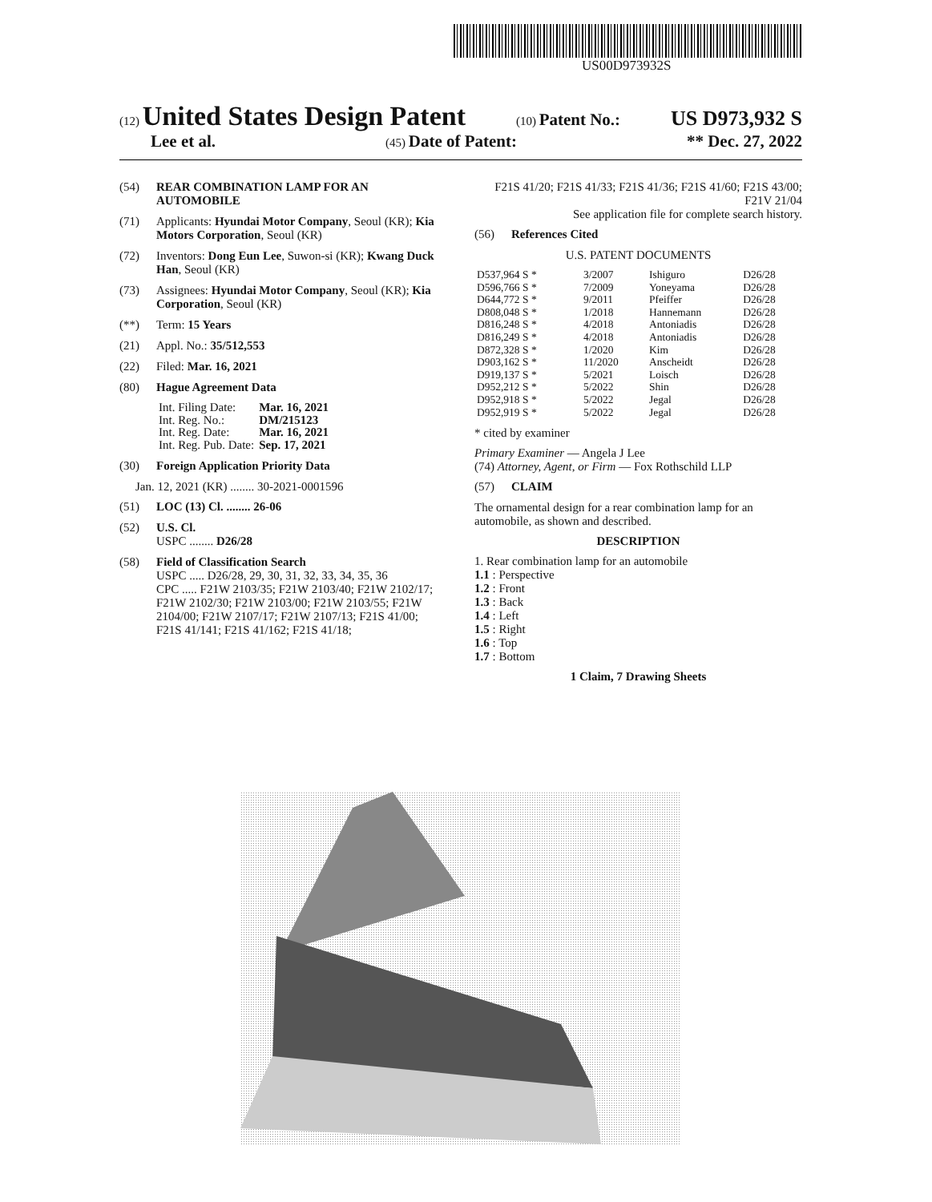US00D973932S
(12) United States Design Patent (10) Patent No.: US D973,932 S
Lee et al. (45) Date of Patent: ** Dec. 27, 2022
(54) REAR COMBINATION LAMP FOR AN AUTOMOBILE
(71) Applicants: Hyundai Motor Company, Seoul (KR); Kia Motors Corporation, Seoul (KR)
(72) Inventors: Dong Eun Lee, Suwon-si (KR); Kwang Duck Han, Seoul (KR)
(73) Assignees: Hyundai Motor Company, Seoul (KR); Kia Corporation, Seoul (KR)
(**) Term: 15 Years
(21) Appl. No.: 35/512,553
(22) Filed: Mar. 16, 2021
(80) Hague Agreement Data
| Int. Filing Date: | Mar. 16, 2021 |
| Int. Reg. No.: | DM/215123 |
| Int. Reg. Date: | Mar. 16, 2021 |
| Int. Reg. Pub. Date: | Sep. 17, 2021 |
(30) Foreign Application Priority Data
Jan. 12, 2021 (KR) ........ 30-2021-0001596
(51) LOC (13) Cl. ........ 26-06
(52) U.S. Cl.
USPC ........ D26/28
(58) Field of Classification Search
USPC ..... D26/28, 29, 30, 31, 32, 33, 34, 35, 36
CPC ..... F21W 2103/35; F21W 2103/40; F21W 2102/17; F21W 2102/30; F21W 2103/00; F21W 2103/55; F21W 2104/00; F21W 2107/17; F21W 2107/13; F21S 41/00; F21S 41/141; F21S 41/162; F21S 41/18;
F21S 41/20; F21S 41/33; F21S 41/36; F21S 41/60; F21S 43/00; F21V 21/04
See application file for complete search history.
(56) References Cited
U.S. PATENT DOCUMENTS
| D537,964 S * | 3/2007 | Ishiguro | D26/28 |
| D596,766 S * | 7/2009 | Yoneyama | D26/28 |
| D644,772 S * | 9/2011 | Pfeiffer | D26/28 |
| D808,048 S * | 1/2018 | Hannemann | D26/28 |
| D816,248 S * | 4/2018 | Antoniadis | D26/28 |
| D816,249 S * | 4/2018 | Antoniadis | D26/28 |
| D872,328 S * | 1/2020 | Kim | D26/28 |
| D903,162 S * | 11/2020 | Anscheidt | D26/28 |
| D919,137 S * | 5/2021 | Loisch | D26/28 |
| D952,212 S * | 5/2022 | Shin | D26/28 |
| D952,918 S * | 5/2022 | Jegal | D26/28 |
| D952,919 S * | 5/2022 | Jegal | D26/28 |
* cited by examiner
Primary Examiner — Angela J Lee
(74) Attorney, Agent, or Firm — Fox Rothschild LLP
(57) CLAIM
The ornamental design for a rear combination lamp for an automobile, as shown and described.
DESCRIPTION
1. Rear combination lamp for an automobile
1.1 : Perspective
1.2 : Front
1.3 : Back
1.4 : Left
1.5 : Right
1.6 : Top
1.7 : Bottom
1 Claim, 7 Drawing Sheets